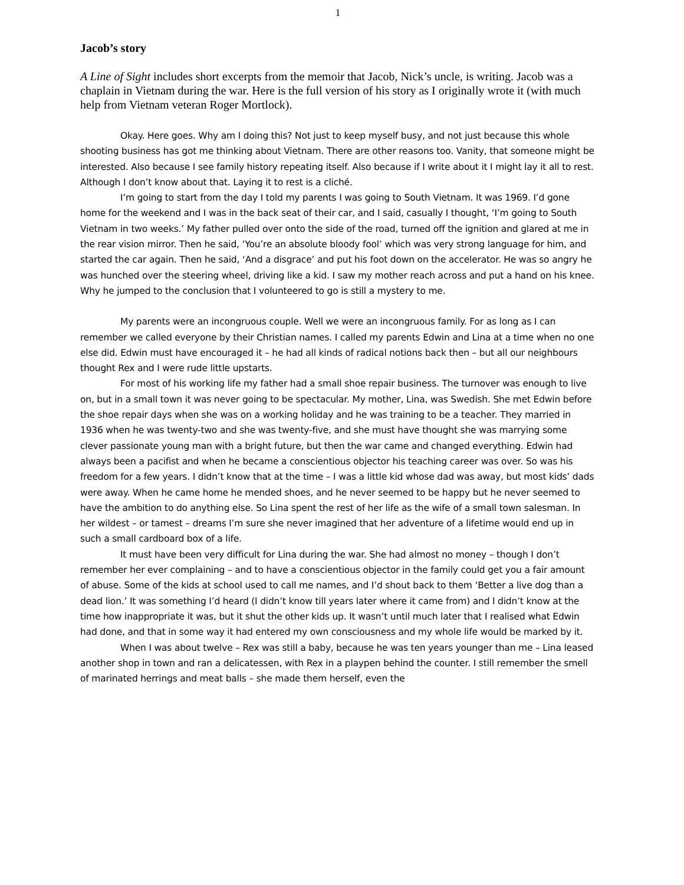1
Jacob’s story
A Line of Sight includes short excerpts from the memoir that Jacob, Nick’s uncle, is writing. Jacob was a chaplain in Vietnam during the war. Here is the full version of his story as I originally wrote it (with much help from Vietnam veteran Roger Mortlock).
Okay. Here goes. Why am I doing this? Not just to keep myself busy, and not just because this whole shooting business has got me thinking about Vietnam. There are other reasons too. Vanity, that someone might be interested. Also because I see family history repeating itself. Also because if I write about it I might lay it all to rest. Although I don’t know about that. Laying it to rest is a cliché.
I’m going to start from the day I told my parents I was going to South Vietnam. It was 1969. I’d gone home for the weekend and I was in the back seat of their car, and I said, casually I thought, ‘I’m going to South Vietnam in two weeks.’ My father pulled over onto the side of the road, turned off the ignition and glared at me in the rear vision mirror. Then he said, ‘You’re an absolute bloody fool’ which was very strong language for him, and started the car again. Then he said, ‘And a disgrace’ and put his foot down on the accelerator. He was so angry he was hunched over the steering wheel, driving like a kid. I saw my mother reach across and put a hand on his knee. Why he jumped to the conclusion that I volunteered to go is still a mystery to me.
My parents were an incongruous couple. Well we were an incongruous family. For as long as I can remember we called everyone by their Christian names. I called my parents Edwin and Lina at a time when no one else did. Edwin must have encouraged it – he had all kinds of radical notions back then – but all our neighbours thought Rex and I were rude little upstarts.
For most of his working life my father had a small shoe repair business. The turnover was enough to live on, but in a small town it was never going to be spectacular. My mother, Lina, was Swedish. She met Edwin before the shoe repair days when she was on a working holiday and he was training to be a teacher. They married in 1936 when he was twenty-two and she was twenty-five, and she must have thought she was marrying some clever passionate young man with a bright future, but then the war came and changed everything. Edwin had always been a pacifist and when he became a conscientious objector his teaching career was over. So was his freedom for a few years. I didn’t know that at the time – I was a little kid whose dad was away, but most kids’ dads were away. When he came home he mended shoes, and he never seemed to be happy but he never seemed to have the ambition to do anything else. So Lina spent the rest of her life as the wife of a small town salesman. In her wildest – or tamest – dreams I’m sure she never imagined that her adventure of a lifetime would end up in such a small cardboard box of a life.
It must have been very difficult for Lina during the war. She had almost no money – though I don’t remember her ever complaining – and to have a conscientious objector in the family could get you a fair amount of abuse. Some of the kids at school used to call me names, and I’d shout back to them ‘Better a live dog than a dead lion.’ It was something I’d heard (I didn’t know till years later where it came from) and I didn’t know at the time how inappropriate it was, but it shut the other kids up. It wasn’t until much later that I realised what Edwin had done, and that in some way it had entered my own consciousness and my whole life would be marked by it.
When I was about twelve – Rex was still a baby, because he was ten years younger than me – Lina leased another shop in town and ran a delicatessen, with Rex in a playpen behind the counter. I still remember the smell of marinated herrings and meat balls – she made them herself, even the